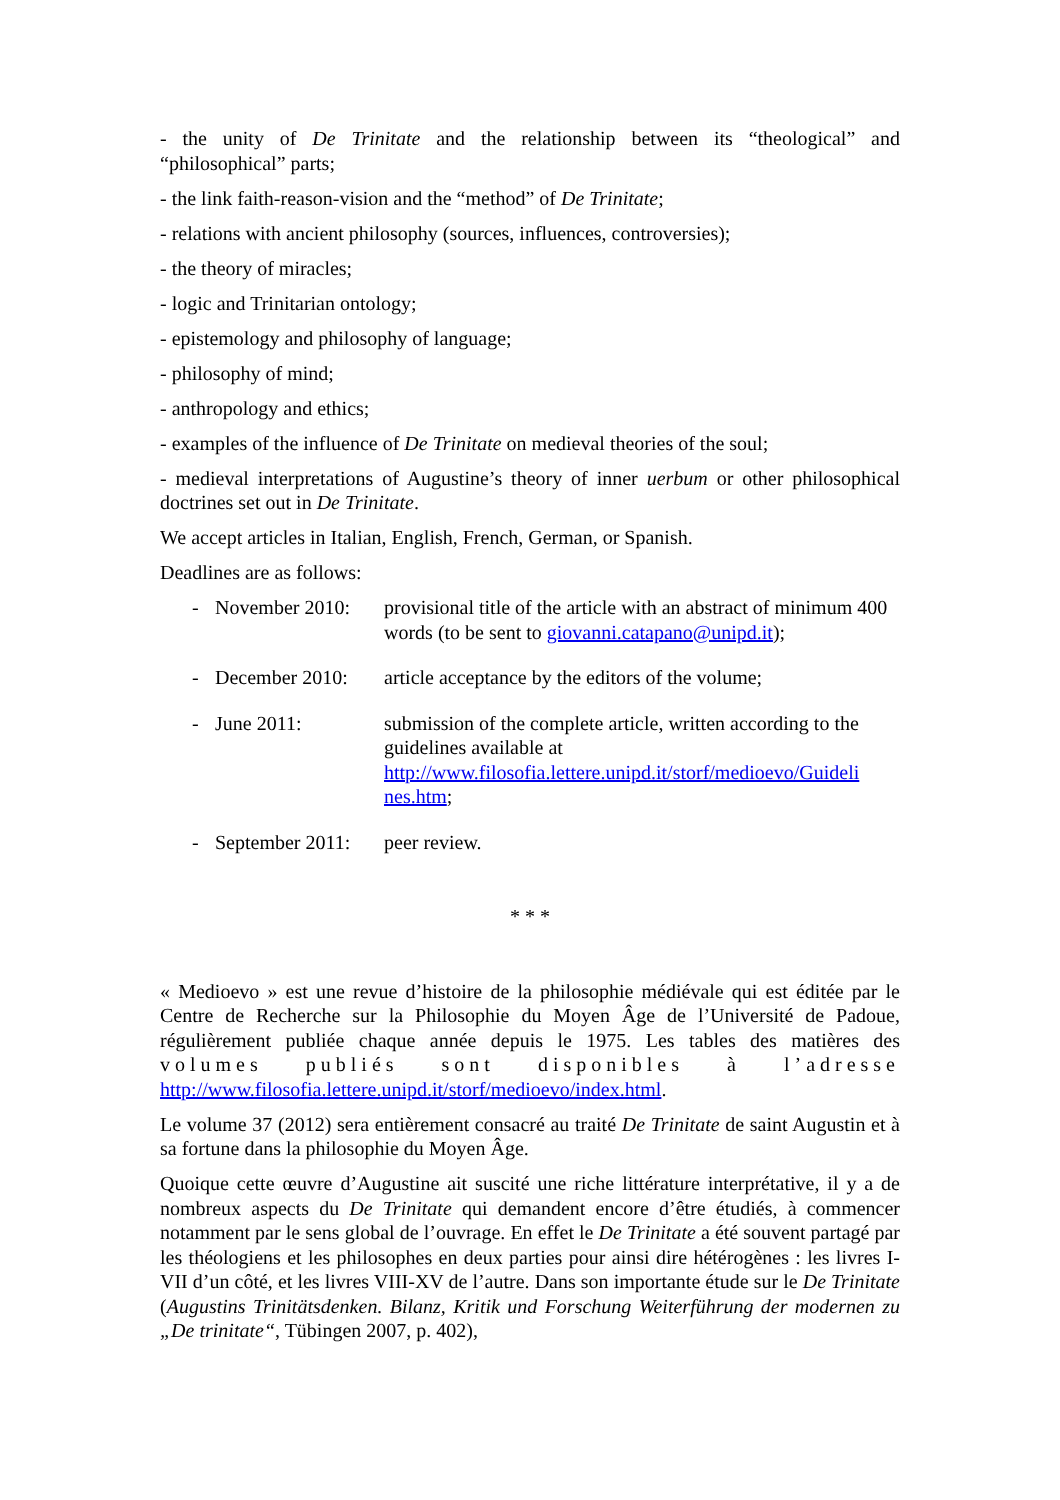- the unity of De Trinitate and the relationship between its “theological” and “philosophical” parts;
- the link faith-reason-vision and the “method” of De Trinitate;
- relations with ancient philosophy (sources, influences, controversies);
- the theory of miracles;
- logic and Trinitarian ontology;
- epistemology and philosophy of language;
- philosophy of mind;
- anthropology and ethics;
- examples of the influence of De Trinitate on medieval theories of the soul;
- medieval interpretations of Augustine’s theory of inner uerbum or other philosophical doctrines set out in De Trinitate.
We accept articles in Italian, English, French, German, or Spanish.
Deadlines are as follows:
- November 2010: provisional title of the article with an abstract of minimum 400 words (to be sent to giovanni.catapano@unipd.it);
- December 2010: article acceptance by the editors of the volume;
- June 2011: submission of the complete article, written according to the guidelines available at http://www.filosofia.lettere.unipd.it/storf/medioevo/Guideli nes.htm;
- September 2011: peer review.
* * *
« Medioevo » est une revue d’histoire de la philosophie médiévale qui est éditée par le Centre de Recherche sur la Philosophie du Moyen Âge de l’Université de Padoue, régulièrement publiée chaque année depuis le 1975. Les tables des matières des volumes publiés sont disponibles à l’adresse http://www.filosofia.lettere.unipd.it/storf/medioevo/index.html.
Le volume 37 (2012) sera entièrement consacré au traité De Trinitate de saint Augustin et à sa fortune dans la philosophie du Moyen Âge.
Quoique cette œuvre d’Augustine ait suscité une riche littérature interprétative, il y a de nombreux aspects du De Trinitate qui demandent encore d’être étudiés, à commencer notamment par le sens global de l’ouvrage. En effet le De Trinitate a été souvent partagé par les théologiens et les philosophes en deux parties pour ainsi dire hétérogènes : les livres I-VII d’un côté, et les livres VIII-XV de l’autre. Dans son importante étude sur le De Trinitate (Augustins Trinitätsdenken. Bilanz, Kritik und Forschung Weiterführung der modernen zu „De trinitate“, Tübingen 2007, p. 402),